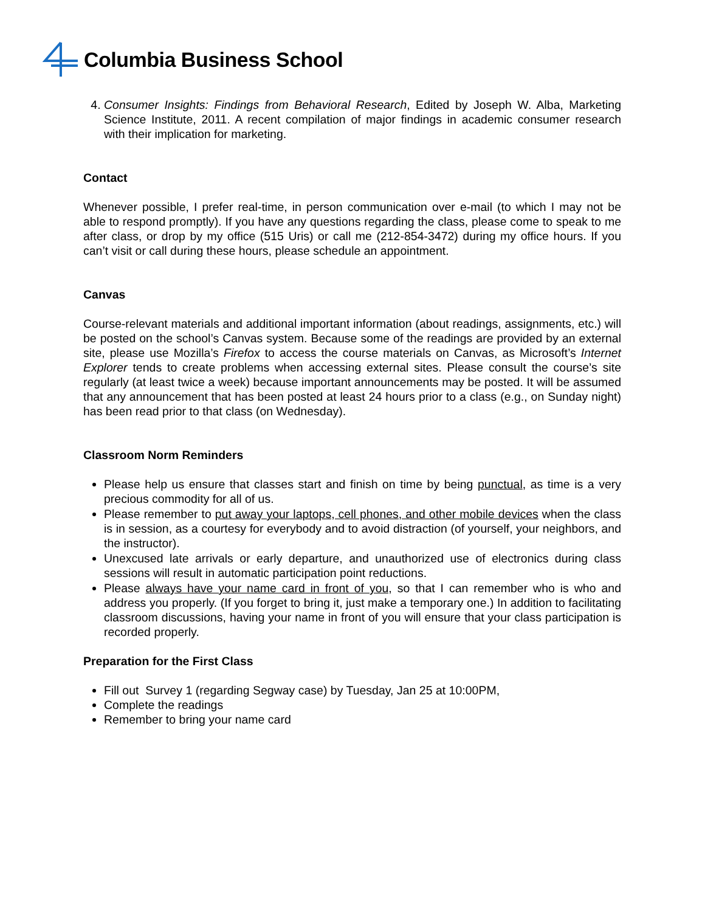Columbia Business School
4. Consumer Insights: Findings from Behavioral Research, Edited by Joseph W. Alba, Marketing Science Institute, 2011. A recent compilation of major findings in academic consumer research with their implication for marketing.
Contact
Whenever possible, I prefer real-time, in person communication over e-mail (to which I may not be able to respond promptly). If you have any questions regarding the class, please come to speak to me after class, or drop by my office (515 Uris) or call me (212-854-3472) during my office hours. If you can’t visit or call during these hours, please schedule an appointment.
Canvas
Course-relevant materials and additional important information (about readings, assignments, etc.) will be posted on the school’s Canvas system. Because some of the readings are provided by an external site, please use Mozilla’s Firefox to access the course materials on Canvas, as Microsoft’s Internet Explorer tends to create problems when accessing external sites. Please consult the course’s site regularly (at least twice a week) because important announcements may be posted. It will be assumed that any announcement that has been posted at least 24 hours prior to a class (e.g., on Sunday night) has been read prior to that class (on Wednesday).
Classroom Norm Reminders
Please help us ensure that classes start and finish on time by being punctual, as time is a very precious commodity for all of us.
Please remember to put away your laptops, cell phones, and other mobile devices when the class is in session, as a courtesy for everybody and to avoid distraction (of yourself, your neighbors, and the instructor).
Unexcused late arrivals or early departure, and unauthorized use of electronics during class sessions will result in automatic participation point reductions.
Please always have your name card in front of you, so that I can remember who is who and address you properly. (If you forget to bring it, just make a temporary one.) In addition to facilitating classroom discussions, having your name in front of you will ensure that your class participation is recorded properly.
Preparation for the First Class
Fill out Survey 1 (regarding Segway case) by Tuesday, Jan 25 at 10:00PM,
Complete the readings
Remember to bring your name card